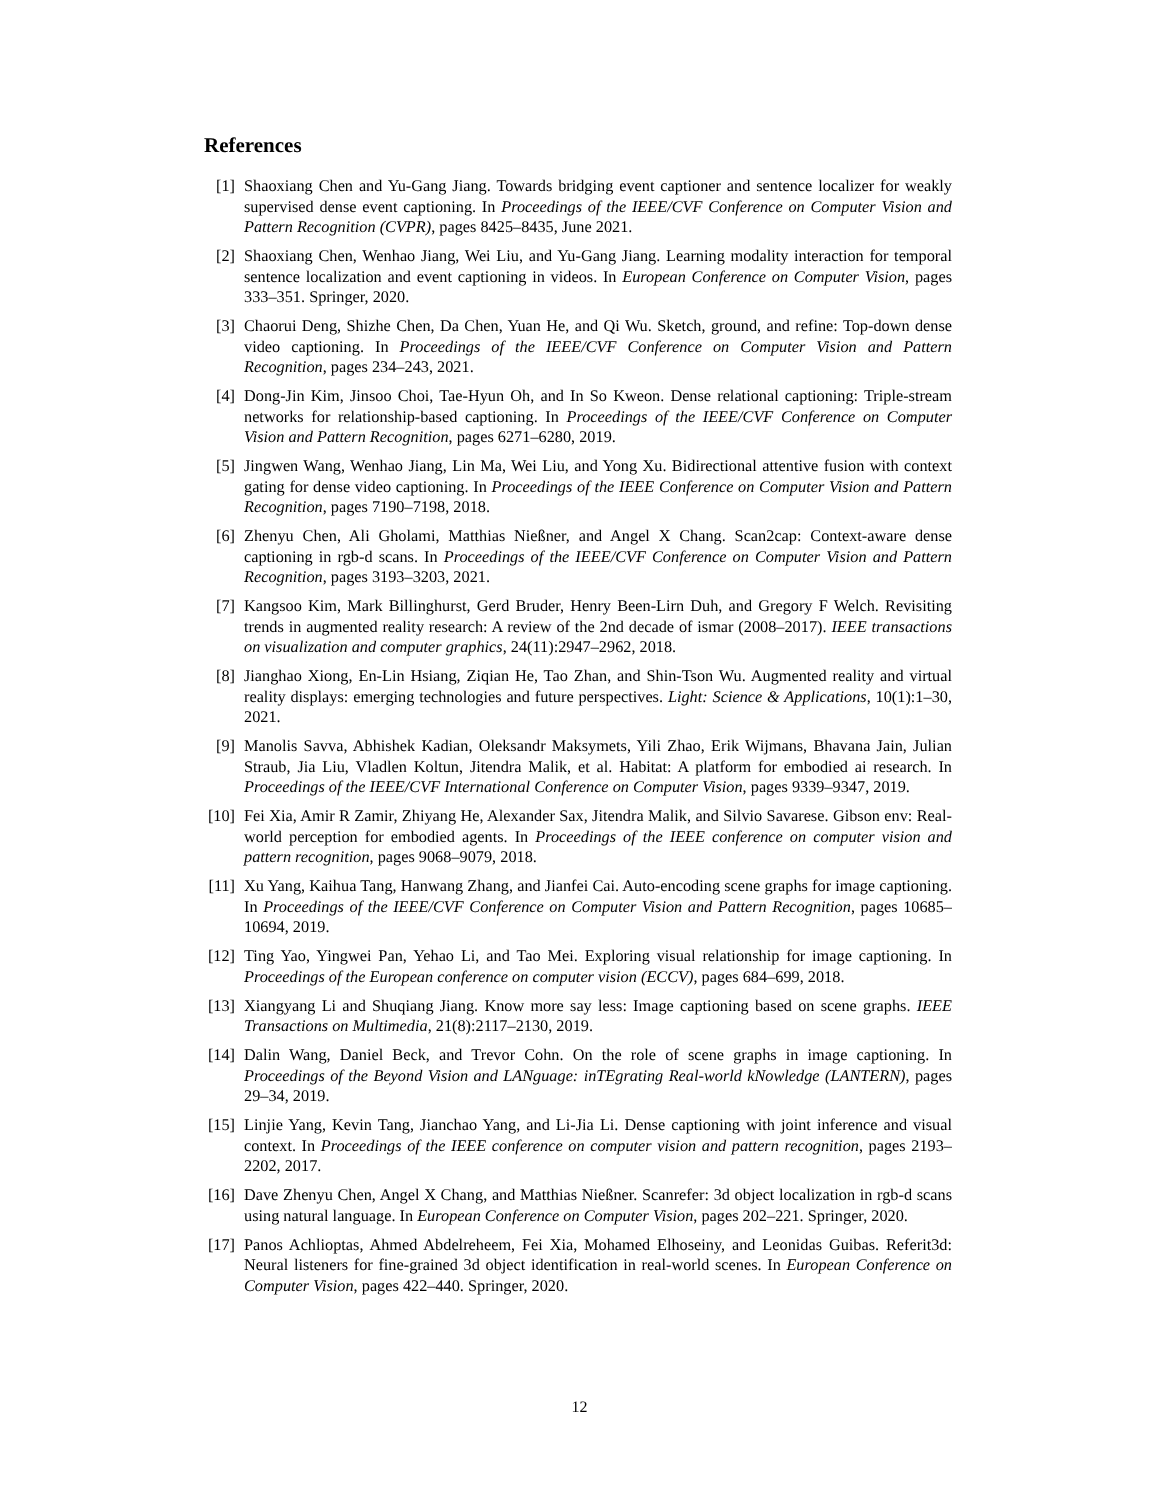References
[1] Shaoxiang Chen and Yu-Gang Jiang. Towards bridging event captioner and sentence localizer for weakly supervised dense event captioning. In Proceedings of the IEEE/CVF Conference on Computer Vision and Pattern Recognition (CVPR), pages 8425–8435, June 2021.
[2] Shaoxiang Chen, Wenhao Jiang, Wei Liu, and Yu-Gang Jiang. Learning modality interaction for temporal sentence localization and event captioning in videos. In European Conference on Computer Vision, pages 333–351. Springer, 2020.
[3] Chaorui Deng, Shizhe Chen, Da Chen, Yuan He, and Qi Wu. Sketch, ground, and refine: Top-down dense video captioning. In Proceedings of the IEEE/CVF Conference on Computer Vision and Pattern Recognition, pages 234–243, 2021.
[4] Dong-Jin Kim, Jinsoo Choi, Tae-Hyun Oh, and In So Kweon. Dense relational captioning: Triple-stream networks for relationship-based captioning. In Proceedings of the IEEE/CVF Conference on Computer Vision and Pattern Recognition, pages 6271–6280, 2019.
[5] Jingwen Wang, Wenhao Jiang, Lin Ma, Wei Liu, and Yong Xu. Bidirectional attentive fusion with context gating for dense video captioning. In Proceedings of the IEEE Conference on Computer Vision and Pattern Recognition, pages 7190–7198, 2018.
[6] Zhenyu Chen, Ali Gholami, Matthias Nießner, and Angel X Chang. Scan2cap: Context-aware dense captioning in rgb-d scans. In Proceedings of the IEEE/CVF Conference on Computer Vision and Pattern Recognition, pages 3193–3203, 2021.
[7] Kangsoo Kim, Mark Billinghurst, Gerd Bruder, Henry Been-Lirn Duh, and Gregory F Welch. Revisiting trends in augmented reality research: A review of the 2nd decade of ismar (2008–2017). IEEE transactions on visualization and computer graphics, 24(11):2947–2962, 2018.
[8] Jianghao Xiong, En-Lin Hsiang, Ziqian He, Tao Zhan, and Shin-Tson Wu. Augmented reality and virtual reality displays: emerging technologies and future perspectives. Light: Science & Applications, 10(1):1–30, 2021.
[9] Manolis Savva, Abhishek Kadian, Oleksandr Maksymets, Yili Zhao, Erik Wijmans, Bhavana Jain, Julian Straub, Jia Liu, Vladlen Koltun, Jitendra Malik, et al. Habitat: A platform for embodied ai research. In Proceedings of the IEEE/CVF International Conference on Computer Vision, pages 9339–9347, 2019.
[10] Fei Xia, Amir R Zamir, Zhiyang He, Alexander Sax, Jitendra Malik, and Silvio Savarese. Gibson env: Real-world perception for embodied agents. In Proceedings of the IEEE conference on computer vision and pattern recognition, pages 9068–9079, 2018.
[11] Xu Yang, Kaihua Tang, Hanwang Zhang, and Jianfei Cai. Auto-encoding scene graphs for image captioning. In Proceedings of the IEEE/CVF Conference on Computer Vision and Pattern Recognition, pages 10685–10694, 2019.
[12] Ting Yao, Yingwei Pan, Yehao Li, and Tao Mei. Exploring visual relationship for image captioning. In Proceedings of the European conference on computer vision (ECCV), pages 684–699, 2018.
[13] Xiangyang Li and Shuqiang Jiang. Know more say less: Image captioning based on scene graphs. IEEE Transactions on Multimedia, 21(8):2117–2130, 2019.
[14] Dalin Wang, Daniel Beck, and Trevor Cohn. On the role of scene graphs in image captioning. In Proceedings of the Beyond Vision and LANguage: inTEgrating Real-world kNowledge (LANTERN), pages 29–34, 2019.
[15] Linjie Yang, Kevin Tang, Jianchao Yang, and Li-Jia Li. Dense captioning with joint inference and visual context. In Proceedings of the IEEE conference on computer vision and pattern recognition, pages 2193–2202, 2017.
[16] Dave Zhenyu Chen, Angel X Chang, and Matthias Nießner. Scanrefer: 3d object localization in rgb-d scans using natural language. In European Conference on Computer Vision, pages 202–221. Springer, 2020.
[17] Panos Achlioptas, Ahmed Abdelreheem, Fei Xia, Mohamed Elhoseiny, and Leonidas Guibas. Referit3d: Neural listeners for fine-grained 3d object identification in real-world scenes. In European Conference on Computer Vision, pages 422–440. Springer, 2020.
12